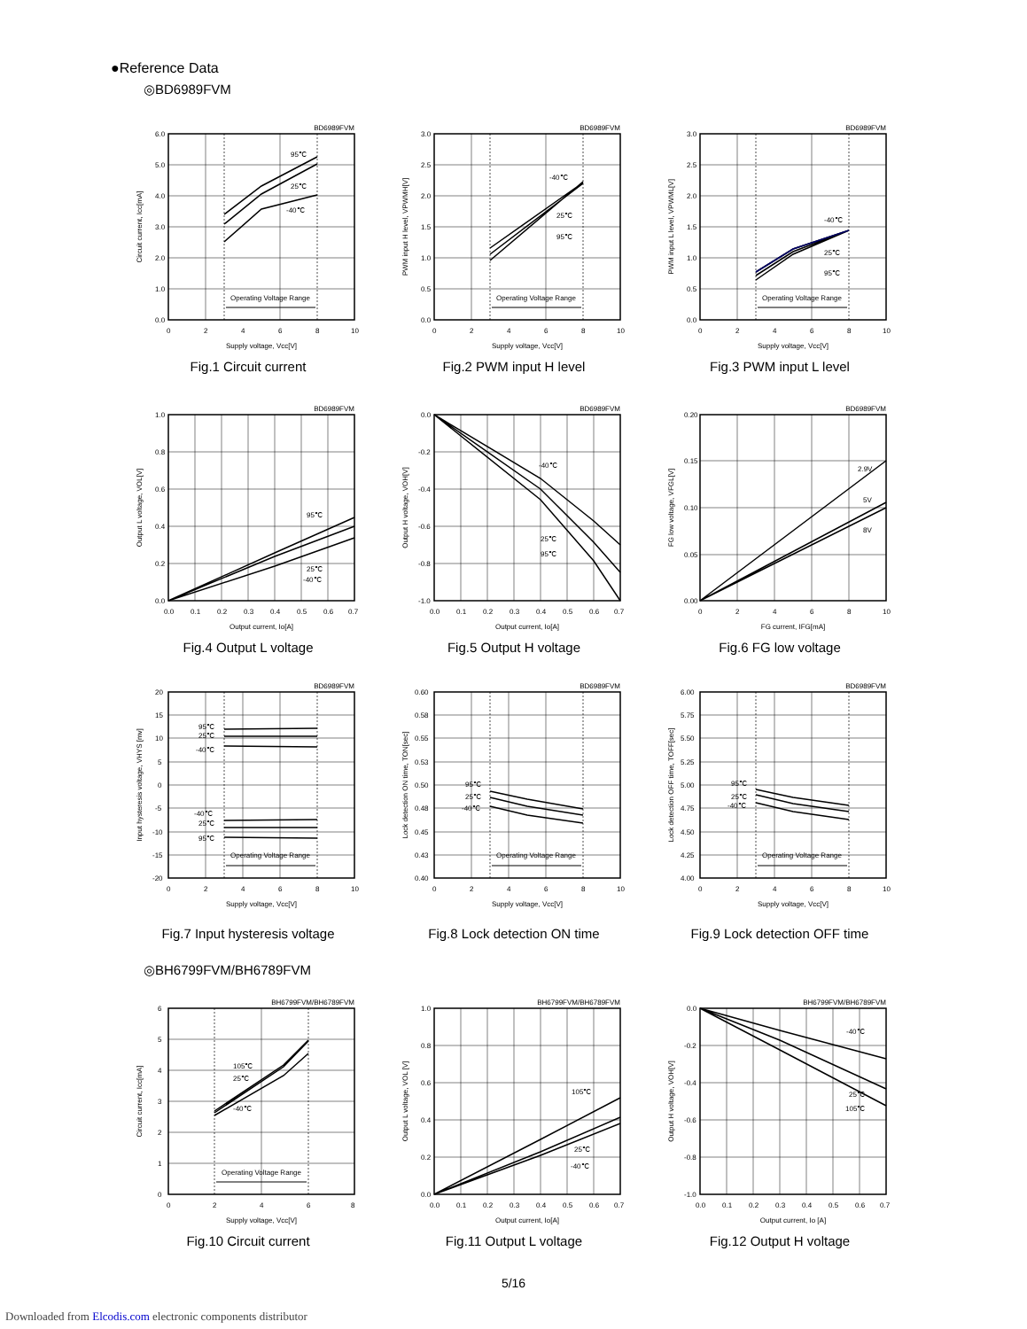●Reference Data
◎BD6989FVM
BD6989FVM
6.0
5.0
4.0
3.0
2.0
1.0
0.0
0
2
4
6
8
10
Supply voltage, Vcc[V]
Circuit current, Icc[mA]
95℃
25℃
-40℃
Operating Voltage Range
Fig.1 Circuit current
BD6989FVM
3.0
2.5
2.0
1.5
1.0
0.5
0.0
0
2
4
6
8
10
Supply voltage, Vcc[V]
PWM input H level, VPWMH[V]
-40℃
25℃
95℃
Operating Voltage Range
Fig.2 PWM input H level
BD6989FVM
3.0
2.5
2.0
1.5
1.0
0.5
0.0
0
2
4
6
8
10
Supply voltage, Vcc[V]
PWM input L level, VPWML[V]
-40℃
25℃
95℃
Operating Voltage Range
Fig.3 PWM input L level
BD6989FVM
1.0
0.8
0.6
0.4
0.2
0.0
0.0
0.1
0.2
0.3
0.4
0.5
0.6
0.7
Output current, Io[A]
Output L voltage, VOL[V]
95℃
25℃
-40℃
Fig.4 Output L voltage
BD6989FVM
0.0
-0.2
-0.4
-0.6
-0.8
-1.0
0.0
0.1
0.2
0.3
0.4
0.5
0.6
0.7
Output current, Io[A]
Output H voltage, VOH[V]
-40℃
25℃
95℃
Fig.5 Output H voltage
BD6989FVM
0.20
0.15
0.10
0.05
0.00
0
2
4
6
8
10
FG current, IFG[mA]
FG low voltage, VFGL[V]
2.9V
5V
8V
Fig.6 FG low voltage
BD6989FVM
20
15
10
5
0
-5
-10
-15
-20
0
2
4
6
8
10
Supply voltage, Vcc[V]
Input hysteresis voltage, VHYS [mv]
95℃
25℃
-40℃
-40℃
25℃
95℃
Operating Voltage Range
Fig.7 Input hysteresis voltage
BD6989FVM
0.60
0.58
0.55
0.53
0.50
0.48
0.45
0.43
0.40
0
2
4
6
8
10
Supply voltage, Vcc[V]
Lock detection ON time, TON[sec]
95℃
25℃
-40℃
Operating Voltage Range
Fig.8 Lock detection ON time
BD6989FVM
6.00
5.75
5.50
5.25
5.00
4.75
4.50
4.25
4.00
0
2
4
6
8
10
Supply voltage, Vcc[V]
Lock detection OFF time, TOFF[sec]
95℃
25℃
-40℃
Operating Voltage Range
Fig.9 Lock detection OFF time
◎BH6799FVM/BH6789FVM
BH6799FVM/BH6789FVM
6
5
4
3
2
1
0
0
2
4
6
8
Supply voltage, Vcc[V]
Circuit current, Icc[mA]
105℃
25℃
-40℃
Operating Voltage Range
Fig.10 Circuit current
BH6799FVM/BH6789FVM
1.0
0.8
0.6
0.4
0.2
0.0
0.0
0.1
0.2
0.3
0.4
0.5
0.6
0.7
Output current, Io[A]
Output L voltage, VOL [V]
105℃
25℃
-40℃
Fig.11 Output L voltage
BH6799FVM/BH6789FVM
0.0
-0.2
-0.4
-0.6
-0.8
-1.0
0.0
0.1
0.2
0.3
0.4
0.5
0.6
0.7
Output current, Io [A]
Output H voltage, VOH[V]
-40℃
25℃
105℃
Fig.12 Output H voltage
5/16
Downloaded from Elcodis.com electronic components distributor